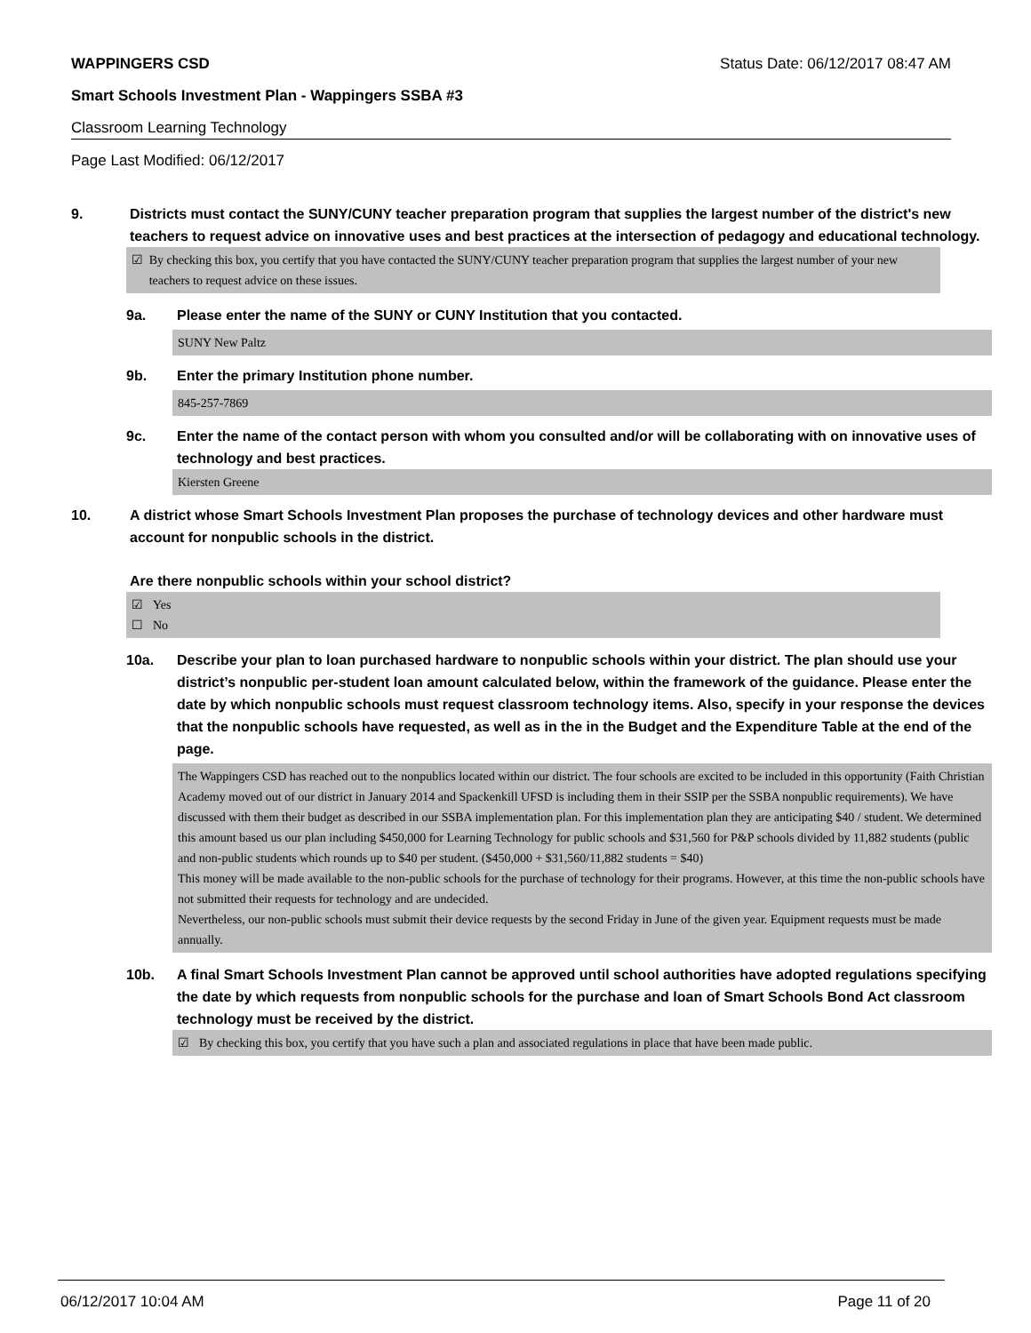WAPPINGERS CSD Status Date: 06/12/2017 08:47 AM
Smart Schools Investment Plan - Wappingers SSBA #3
Classroom Learning Technology
Page Last Modified: 06/12/2017
9. Districts must contact the SUNY/CUNY teacher preparation program that supplies the largest number of the district's new teachers to request advice on innovative uses and best practices at the intersection of pedagogy and educational technology.
☑ By checking this box, you certify that you have contacted the SUNY/CUNY teacher preparation program that supplies the largest number of your new teachers to request advice on these issues.
9a. Please enter the name of the SUNY or CUNY Institution that you contacted.
SUNY New Paltz
9b. Enter the primary Institution phone number.
845-257-7869
9c. Enter the name of the contact person with whom you consulted and/or will be collaborating with on innovative uses of technology and best practices.
Kiersten Greene
10. A district whose Smart Schools Investment Plan proposes the purchase of technology devices and other hardware must account for nonpublic schools in the district.
Are there nonpublic schools within your school district?
☑ Yes
☐ No
10a. Describe your plan to loan purchased hardware to nonpublic schools within your district. The plan should use your district’s nonpublic per-student loan amount calculated below, within the framework of the guidance. Please enter the date by which nonpublic schools must request classroom technology items. Also, specify in your response the devices that the nonpublic schools have requested, as well as in the in the Budget and the Expenditure Table at the end of the page.
The Wappingers CSD has reached out to the nonpublics located within our district. The four schools are excited to be included in this opportunity (Faith Christian Academy moved out of our district in January 2014 and Spackenkill UFSD is including them in their SSIP per the SSBA nonpublic requirements). We have discussed with them their budget as described in our SSBA implementation plan. For this implementation plan they are anticipating $40 / student. We determined this amount based us our plan including $450,000 for Learning Technology for public schools and $31,560 for P&P schools divided by 11,882 students (public and non-public students which rounds up to $40 per student. ($450,000 + $31,560/11,882 students = $40)
This money will be made available to the non-public schools for the purchase of technology for their programs. However, at this time the non-public schools have not submitted their requests for technology and are undecided.
Nevertheless, our non-public schools must submit their device requests by the second Friday in June of the given year. Equipment requests must be made annually.
10b. A final Smart Schools Investment Plan cannot be approved until school authorities have adopted regulations specifying the date by which requests from nonpublic schools for the purchase and loan of Smart Schools Bond Act classroom technology must be received by the district.
☑ By checking this box, you certify that you have such a plan and associated regulations in place that have been made public.
06/12/2017 10:04 AM Page 11 of 20